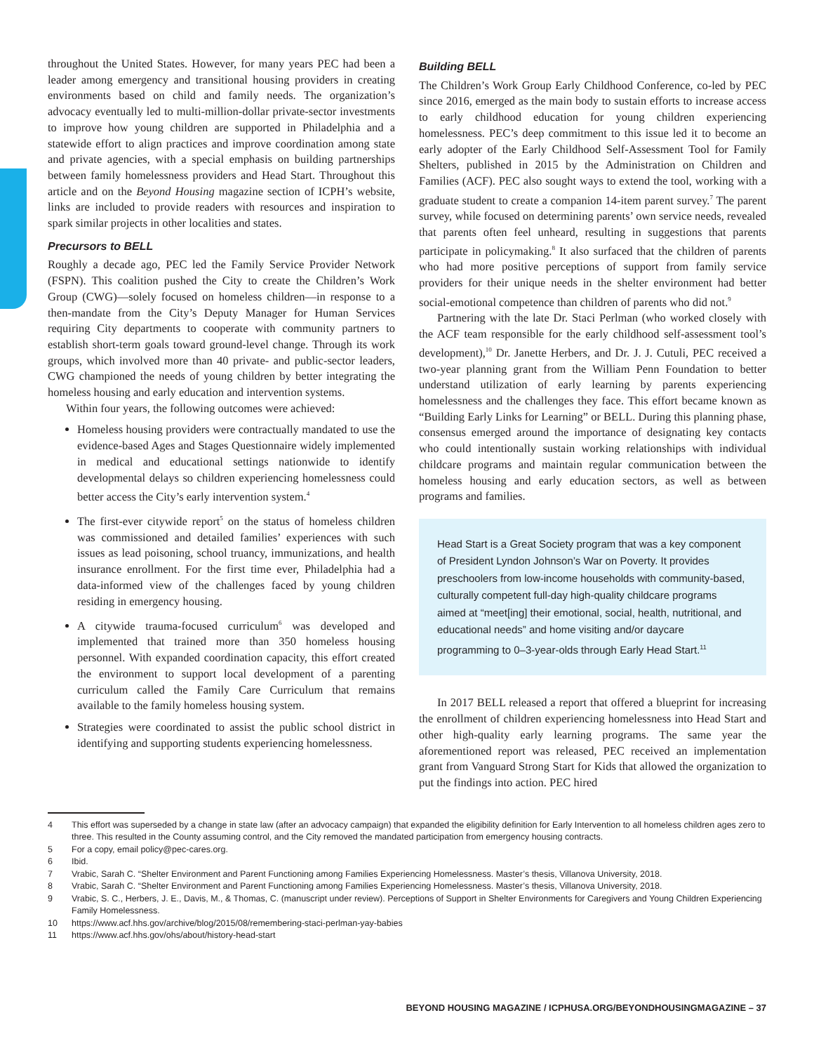throughout the United States. However, for many years PEC had been a leader among emergency and transitional housing providers in creating environments based on child and family needs. The organization’s advocacy eventually led to multi-million-dollar private-sector investments to improve how young children are supported in Philadelphia and a statewide effort to align practices and improve coordination among state and private agencies, with a special emphasis on building partnerships between family homelessness providers and Head Start. Throughout this article and on the Beyond Housing magazine section of ICPH’s website, links are included to provide readers with resources and inspiration to spark similar projects in other localities and states.
Precursors to BELL
Roughly a decade ago, PEC led the Family Service Provider Network (FSPN). This coalition pushed the City to create the Children’s Work Group (CWG)—solely focused on homeless children—in response to a then-mandate from the City’s Deputy Manager for Human Services requiring City departments to cooperate with community partners to establish short-term goals toward ground-level change. Through its work groups, which involved more than 40 private- and public-sector leaders, CWG championed the needs of young children by better integrating the homeless housing and early education and intervention systems.
Within four years, the following outcomes were achieved:
Homeless housing providers were contractually mandated to use the evidence-based Ages and Stages Questionnaire widely implemented in medical and educational settings nationwide to identify developmental delays so children experiencing homelessness could better access the City’s early intervention system.<sup>4</sup>
The first-ever citywide report<sup>5</sup> on the status of homeless children was commissioned and detailed families’ experiences with such issues as lead poisoning, school truancy, immunizations, and health insurance enrollment. For the first time ever, Philadelphia had a data-informed view of the challenges faced by young children residing in emergency housing.
A citywide trauma-focused curriculum<sup>6</sup> was developed and implemented that trained more than 350 homeless housing personnel. With expanded coordination capacity, this effort created the environment to support local development of a parenting curriculum called the Family Care Curriculum that remains available to the family homeless housing system.
Strategies were coordinated to assist the public school district in identifying and supporting students experiencing homelessness.
Building BELL
The Children’s Work Group Early Childhood Conference, co-led by PEC since 2016, emerged as the main body to sustain efforts to increase access to early childhood education for young children experiencing homelessness. PEC’s deep commitment to this issue led it to become an early adopter of the Early Childhood Self-Assessment Tool for Family Shelters, published in 2015 by the Administration on Children and Families (ACF). PEC also sought ways to extend the tool, working with a graduate student to create a companion 14-item parent survey.<sup>7</sup> The parent survey, while focused on determining parents’ own service needs, revealed that parents often feel unheard, resulting in suggestions that parents participate in policymaking.<sup>8</sup> It also surfaced that the children of parents who had more positive perceptions of support from family service providers for their unique needs in the shelter environment had better social-emotional competence than children of parents who did not.<sup>9</sup>
Partnering with the late Dr. Staci Perlman (who worked closely with the ACF team responsible for the early childhood self-assessment tool’s development),<sup>10</sup> Dr. Janette Herbers, and Dr. J. J. Cutuli, PEC received a two-year planning grant from the William Penn Foundation to better understand utilization of early learning by parents experiencing homelessness and the challenges they face. This effort became known as “Building Early Links for Learning” or BELL. During this planning phase, consensus emerged around the importance of designating key contacts who could intentionally sustain working relationships with individual childcare programs and maintain regular communication between the homeless housing and early education sectors, as well as between programs and families.
Head Start is a Great Society program that was a key component of President Lyndon Johnson’s War on Poverty. It provides preschoolers from low-income households with community-based, culturally competent full-day high-quality childcare programs aimed at “meet[ing] their emotional, social, health, nutritional, and educational needs” and home visiting and/or daycare programming to 0–3-year-olds through Early Head Start.<sup>11</sup>
In 2017 BELL released a report that offered a blueprint for increasing the enrollment of children experiencing homelessness into Head Start and other high-quality early learning programs. The same year the aforementioned report was released, PEC received an implementation grant from Vanguard Strong Start for Kids that allowed the organization to put the findings into action. PEC hired
4 This effort was superseded by a change in state law (after an advocacy campaign) that expanded the eligibility definition for Early Intervention to all homeless children ages zero to three. This resulted in the County assuming control, and the City removed the mandated participation from emergency housing contracts.
5 For a copy, email policy@pec-cares.org.
6 Ibid.
7 Vrabic, Sarah C. “Shelter Environment and Parent Functioning among Families Experiencing Homelessness. Master’s thesis, Villanova University, 2018.
8 Vrabic, Sarah C. “Shelter Environment and Parent Functioning among Families Experiencing Homelessness. Master’s thesis, Villanova University, 2018.
9 Vrabic, S. C., Herbers, J. E., Davis, M., & Thomas, C. (manuscript under review). Perceptions of Support in Shelter Environments for Caregivers and Young Children Experiencing Family Homelessness.
10 https://www.acf.hhs.gov/archive/blog/2015/08/remembering-staci-perlman-yay-babies
11 https://www.acf.hhs.gov/ohs/about/history-head-start
BEYOND HOUSING MAGAZINE / ICPHUSA.ORG/BEYONDHOUSINGMAGAZINE – 37